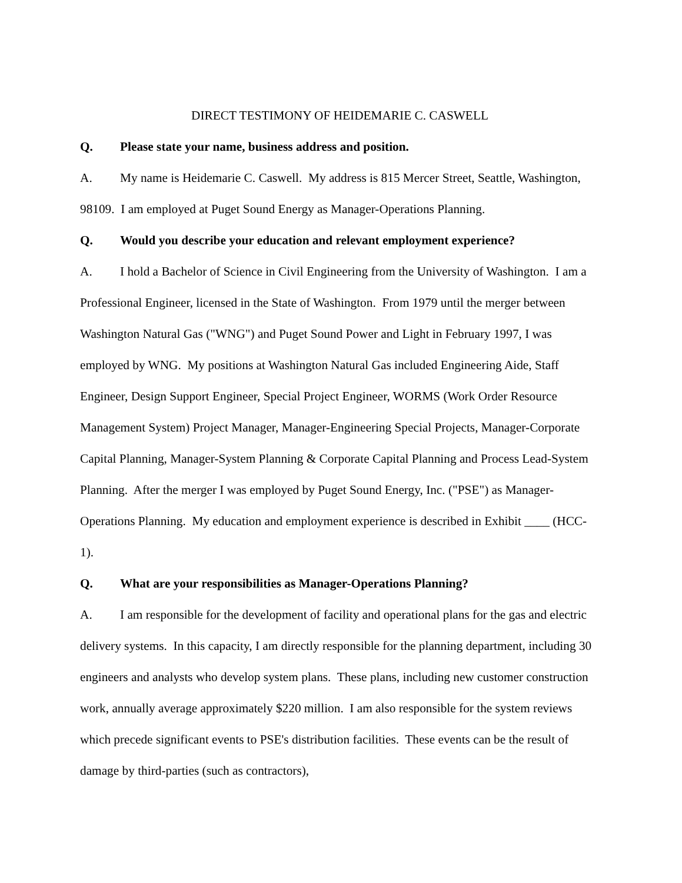DIRECT TESTIMONY OF HEIDEMARIE C. CASWELL
Q. Please state your name, business address and position.
A. My name is Heidemarie C. Caswell. My address is 815 Mercer Street, Seattle, Washington, 98109. I am employed at Puget Sound Energy as Manager-Operations Planning.
Q. Would you describe your education and relevant employment experience?
A. I hold a Bachelor of Science in Civil Engineering from the University of Washington. I am a Professional Engineer, licensed in the State of Washington. From 1979 until the merger between Washington Natural Gas ("WNG") and Puget Sound Power and Light in February 1997, I was employed by WNG. My positions at Washington Natural Gas included Engineering Aide, Staff Engineer, Design Support Engineer, Special Project Engineer, WORMS (Work Order Resource Management System) Project Manager, Manager-Engineering Special Projects, Manager-Corporate Capital Planning, Manager-System Planning & Corporate Capital Planning and Process Lead-System Planning. After the merger I was employed by Puget Sound Energy, Inc. ("PSE") as Manager-Operations Planning. My education and employment experience is described in Exhibit ____ (HCC-1).
Q. What are your responsibilities as Manager-Operations Planning?
A. I am responsible for the development of facility and operational plans for the gas and electric delivery systems. In this capacity, I am directly responsible for the planning department, including 30 engineers and analysts who develop system plans. These plans, including new customer construction work, annually average approximately $220 million. I am also responsible for the system reviews which precede significant events to PSE's distribution facilities. These events can be the result of damage by third-parties (such as contractors),